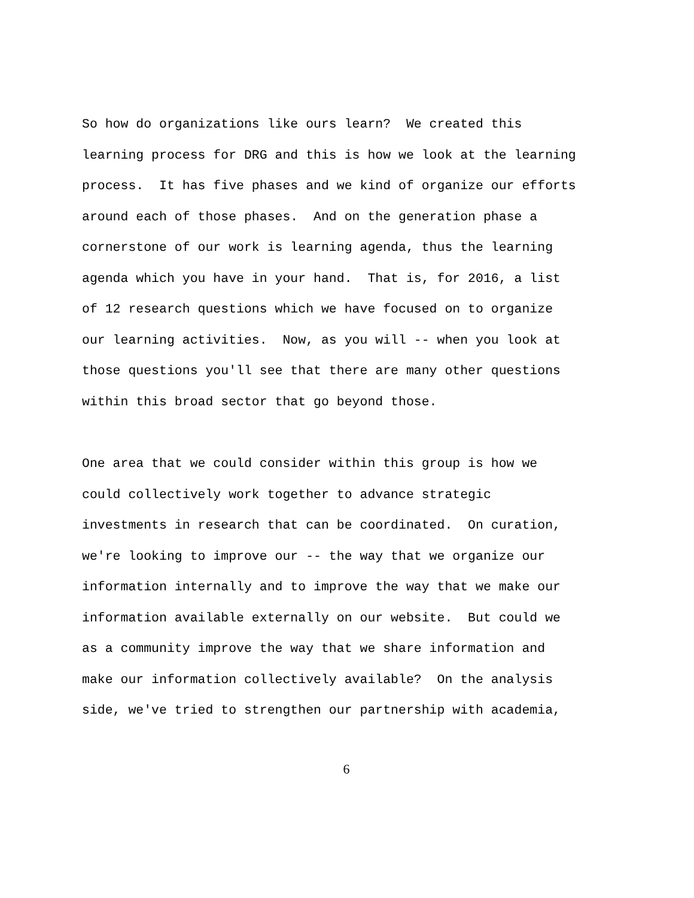So how do organizations like ours learn? We created this learning process for DRG and this is how we look at the learning process. It has five phases and we kind of organize our efforts around each of those phases. And on the generation phase a cornerstone of our work is learning agenda, thus the learning agenda which you have in your hand. That is, for 2016, a list of 12 research questions which we have focused on to organize our learning activities. Now, as you will -- when you look at those questions you'll see that there are many other questions within this broad sector that go beyond those.
One area that we could consider within this group is how we could collectively work together to advance strategic investments in research that can be coordinated. On curation, we're looking to improve our -- the way that we organize our information internally and to improve the way that we make our information available externally on our website. But could we as a community improve the way that we share information and make our information collectively available? On the analysis side, we've tried to strengthen our partnership with academia,
6